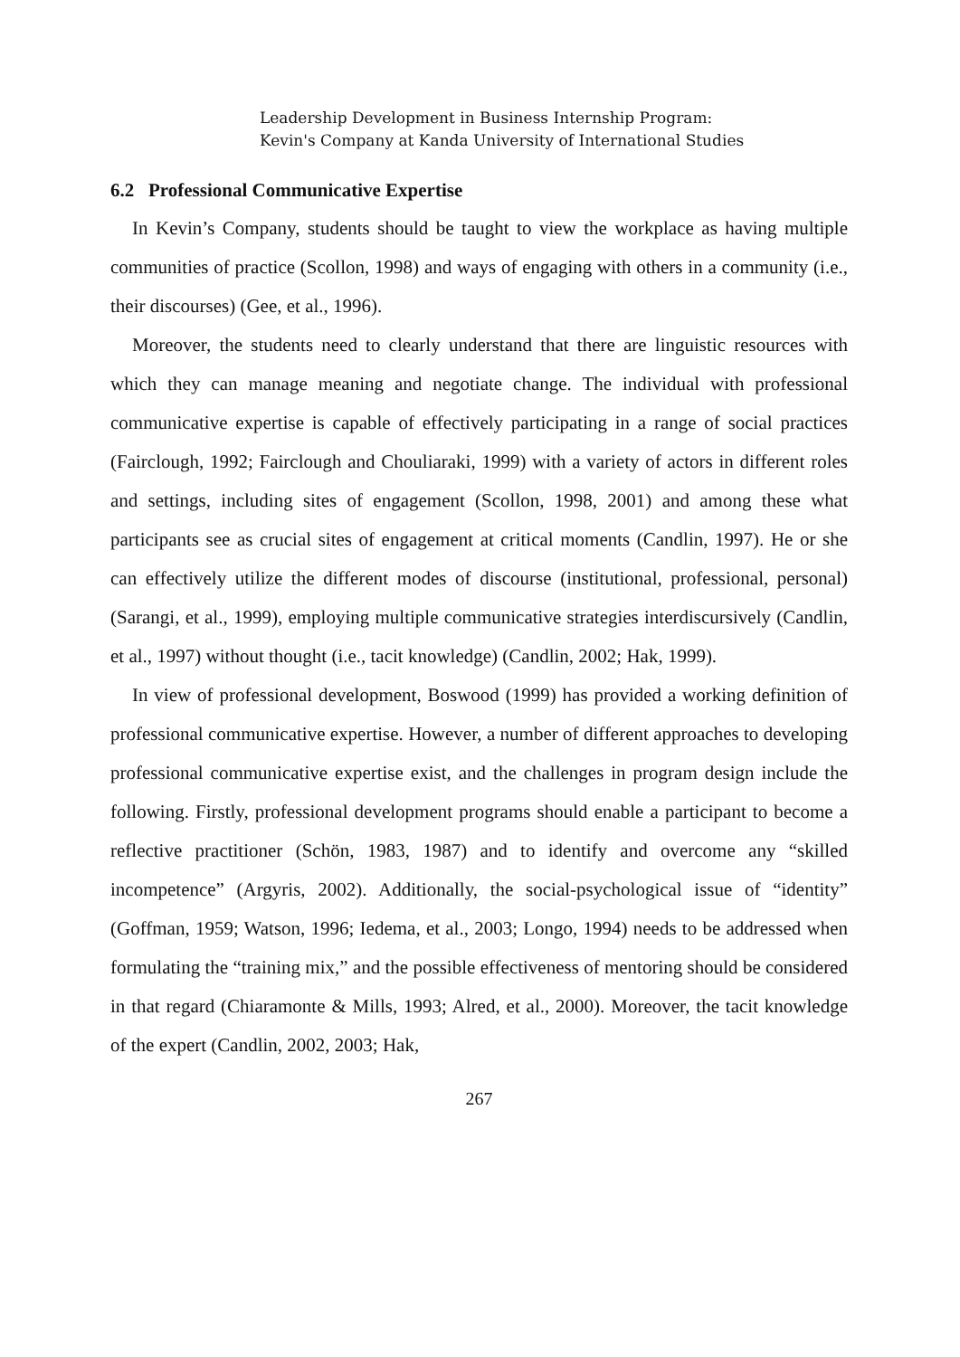Leadership Development in Business Internship Program:
Kevin's Company at Kanda University of International Studies
6.2 Professional Communicative Expertise
In Kevin’s Company, students should be taught to view the workplace as having multiple communities of practice (Scollon, 1998) and ways of engaging with others in a community (i.e., their discourses) (Gee, et al., 1996).
Moreover, the students need to clearly understand that there are linguistic resources with which they can manage meaning and negotiate change. The individual with professional communicative expertise is capable of effectively participating in a range of social practices (Fairclough, 1992; Fairclough and Chouliaraki, 1999) with a variety of actors in different roles and settings, including sites of engagement (Scollon, 1998, 2001) and among these what participants see as crucial sites of engagement at critical moments (Candlin, 1997). He or she can effectively utilize the different modes of discourse (institutional, professional, personal) (Sarangi, et al., 1999), employing multiple communicative strategies interdiscursively (Candlin, et al., 1997) without thought (i.e., tacit knowledge) (Candlin, 2002; Hak, 1999).
In view of professional development, Boswood (1999) has provided a working definition of professional communicative expertise. However, a number of different approaches to developing professional communicative expertise exist, and the challenges in program design include the following. Firstly, professional development programs should enable a participant to become a reflective practitioner (Schön, 1983, 1987) and to identify and overcome any “skilled incompetence” (Argyris, 2002). Additionally, the social-psychological issue of “identity” (Goffman, 1959; Watson, 1996; Iedema, et al., 2003; Longo, 1994) needs to be addressed when formulating the “training mix,” and the possible effectiveness of mentoring should be considered in that regard (Chiaramonte & Mills, 1993; Alred, et al., 2000). Moreover, the tacit knowledge of the expert (Candlin, 2002, 2003; Hak,
267